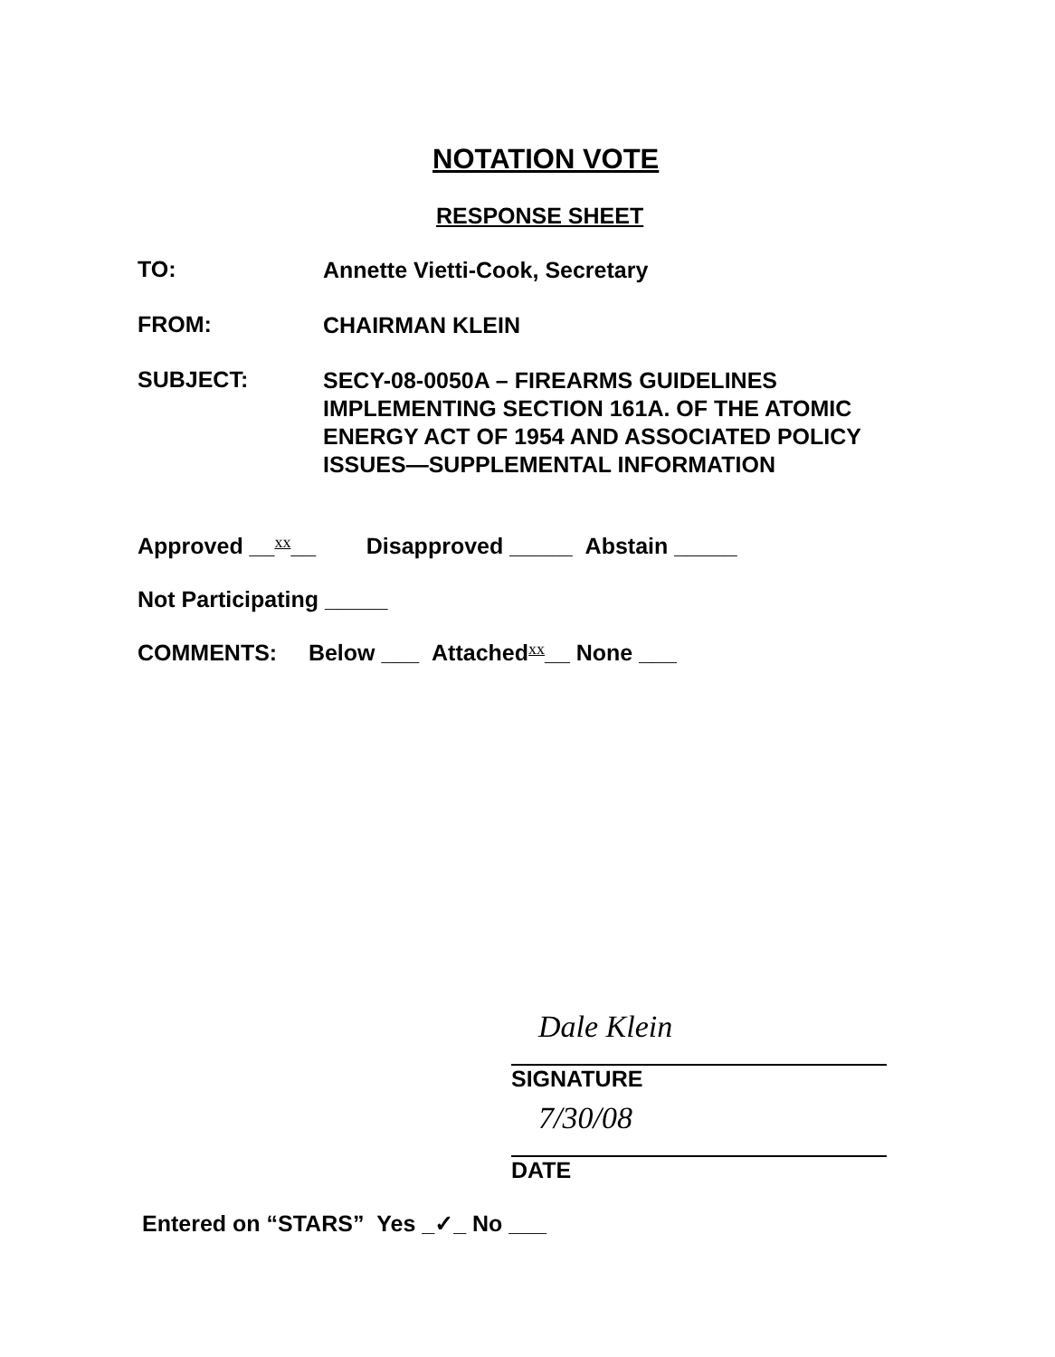NOTATION VOTE
RESPONSE SHEET
TO:
Annette Vietti-Cook, Secretary
FROM:
CHAIRMAN KLEIN
SUBJECT:
SECY-08-0050A – FIREARMS GUIDELINES IMPLEMENTING SECTION 161A. OF THE ATOMIC ENERGY ACT OF 1954 AND ASSOCIATED POLICY ISSUES—SUPPLEMENTAL INFORMATION
Approved __ xx __ Disapproved _____ Abstain _____
Not Participating _____
COMMENTS: Below ___ Attached xx __ None ___
Dale Klein
SIGNATURE
7/30/08
DATE
Entered on “STARS” Yes _✓_ No ___